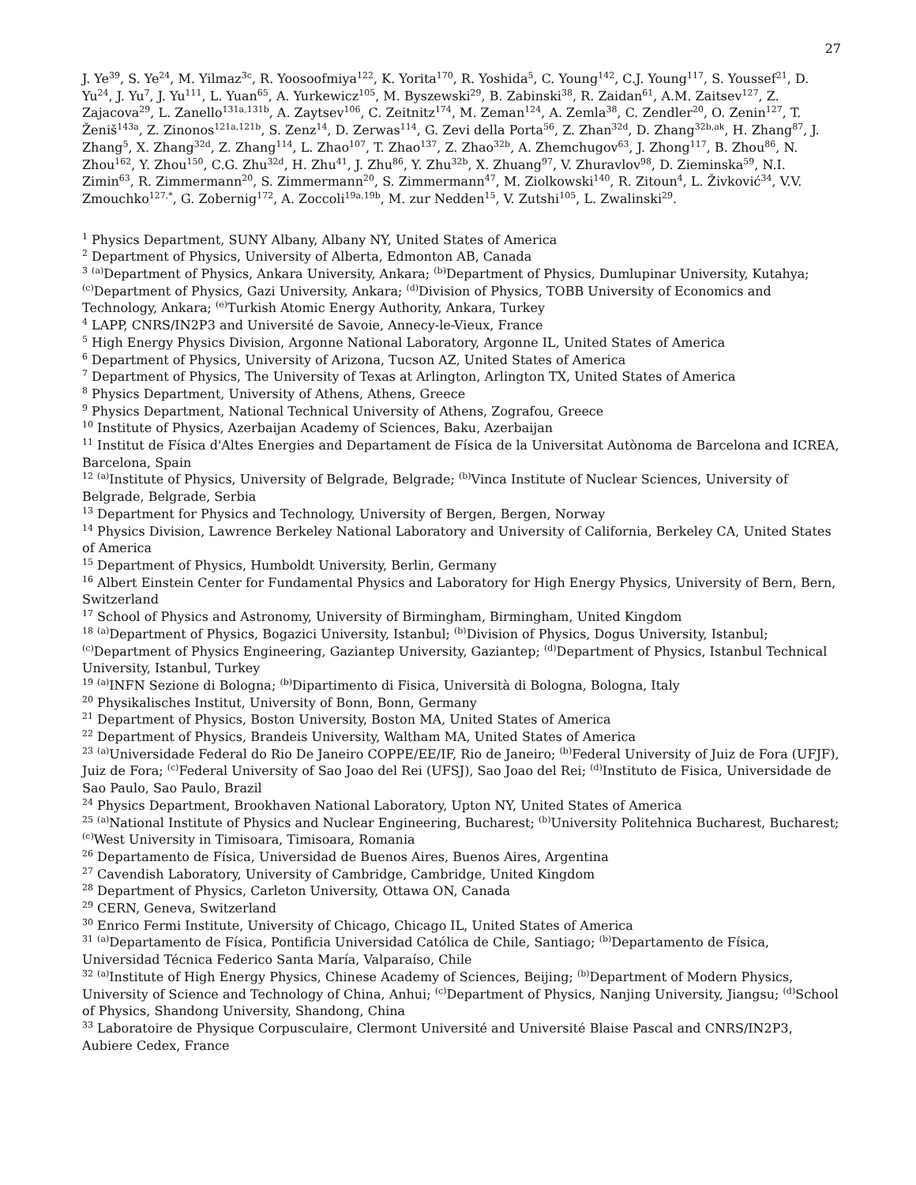27
J. Ye<sup>39</sup>, S. Ye<sup>24</sup>, M. Yilmaz<sup>3c</sup>, R. Yoosoofmiya<sup>122</sup>, K. Yorita<sup>170</sup>, R. Yoshida<sup>5</sup>, C. Young<sup>142</sup>, C.J. Young<sup>117</sup>, S. Youssef<sup>21</sup>, D. Yu<sup>24</sup>, J. Yu<sup>7</sup>, J. Yu<sup>111</sup>, L. Yuan<sup>65</sup>, A. Yurkewicz<sup>105</sup>, M. Byszewski<sup>29</sup>, B. Zabinski<sup>38</sup>, R. Zaidan<sup>61</sup>, A.M. Zaitsev<sup>127</sup>, Z. Zajacova<sup>29</sup>, L. Zanello<sup>131a,131b</sup>, A. Zaytsev<sup>106</sup>, C. Zeitnitz<sup>174</sup>, M. Zeman<sup>124</sup>, A. Zemla<sup>38</sup>, C. Zendler<sup>20</sup>, O. Zenin<sup>127</sup>, T. Ženiš<sup>143a</sup>, Z. Zinonos<sup>121a,121b</sup>, S. Zenz<sup>14</sup>, D. Zerwas<sup>114</sup>, G. Zevi della Porta<sup>56</sup>, Z. Zhan<sup>32d</sup>, D. Zhang<sup>32b,ak</sup>, H. Zhang<sup>87</sup>, J. Zhang<sup>5</sup>, X. Zhang<sup>32d</sup>, Z. Zhang<sup>114</sup>, L. Zhao<sup>107</sup>, T. Zhao<sup>137</sup>, Z. Zhao<sup>32b</sup>, A. Zhemchugov<sup>63</sup>, J. Zhong<sup>117</sup>, B. Zhou<sup>86</sup>, N. Zhou<sup>162</sup>, Y. Zhou<sup>150</sup>, C.G. Zhu<sup>32d</sup>, H. Zhu<sup>41</sup>, J. Zhu<sup>86</sup>, Y. Zhu<sup>32b</sup>, X. Zhuang<sup>97</sup>, V. Zhuravlov<sup>98</sup>, D. Zieminska<sup>59</sup>, N.I. Zimin<sup>63</sup>, R. Zimmermann<sup>20</sup>, S. Zimmermann<sup>20</sup>, S. Zimmermann<sup>47</sup>, M. Ziolkowski<sup>140</sup>, R. Zitoun<sup>4</sup>, L. Živković<sup>34</sup>, V.V. Zmouchko<sup>127,*</sup>, G. Zobernig<sup>172</sup>, A. Zoccoli<sup>19a,19b</sup>, M. zur Nedden<sup>15</sup>, V. Zutshi<sup>105</sup>, L. Zwalinski<sup>29</sup>.
<sup>1</sup> Physics Department, SUNY Albany, Albany NY, United States of America
<sup>2</sup> Department of Physics, University of Alberta, Edmonton AB, Canada
<sup>3</sup> <sup>(a)</sup>Department of Physics, Ankara University, Ankara; <sup>(b)</sup>Department of Physics, Dumlupinar University, Kutahya; <sup>(c)</sup>Department of Physics, Gazi University, Ankara; <sup>(d)</sup>Division of Physics, TOBB University of Economics and Technology, Ankara; <sup>(e)</sup>Turkish Atomic Energy Authority, Ankara, Turkey
<sup>4</sup> LAPP, CNRS/IN2P3 and Université de Savoie, Annecy-le-Vieux, France
<sup>5</sup> High Energy Physics Division, Argonne National Laboratory, Argonne IL, United States of America
<sup>6</sup> Department of Physics, University of Arizona, Tucson AZ, United States of America
<sup>7</sup> Department of Physics, The University of Texas at Arlington, Arlington TX, United States of America
<sup>8</sup> Physics Department, University of Athens, Athens, Greece
<sup>9</sup> Physics Department, National Technical University of Athens, Zografou, Greece
<sup>10</sup> Institute of Physics, Azerbaijan Academy of Sciences, Baku, Azerbaijan
<sup>11</sup> Institut de Física d'Altes Energies and Departament de Física de la Universitat Autònoma de Barcelona and ICREA, Barcelona, Spain
<sup>12</sup> <sup>(a)</sup>Institute of Physics, University of Belgrade, Belgrade; <sup>(b)</sup>Vinca Institute of Nuclear Sciences, University of Belgrade, Belgrade, Serbia
<sup>13</sup> Department for Physics and Technology, University of Bergen, Bergen, Norway
<sup>14</sup> Physics Division, Lawrence Berkeley National Laboratory and University of California, Berkeley CA, United States of America
<sup>15</sup> Department of Physics, Humboldt University, Berlin, Germany
<sup>16</sup> Albert Einstein Center for Fundamental Physics and Laboratory for High Energy Physics, University of Bern, Bern, Switzerland
<sup>17</sup> School of Physics and Astronomy, University of Birmingham, Birmingham, United Kingdom
<sup>18</sup> <sup>(a)</sup>Department of Physics, Bogazici University, Istanbul; <sup>(b)</sup>Division of Physics, Dogus University, Istanbul; <sup>(c)</sup>Department of Physics Engineering, Gaziantep University, Gaziantep; <sup>(d)</sup>Department of Physics, Istanbul Technical University, Istanbul, Turkey
<sup>19</sup> <sup>(a)</sup>INFN Sezione di Bologna; <sup>(b)</sup>Dipartimento di Fisica, Università di Bologna, Bologna, Italy
<sup>20</sup> Physikalisches Institut, University of Bonn, Bonn, Germany
<sup>21</sup> Department of Physics, Boston University, Boston MA, United States of America
<sup>22</sup> Department of Physics, Brandeis University, Waltham MA, United States of America
<sup>23</sup> <sup>(a)</sup>Universidade Federal do Rio De Janeiro COPPE/EE/IF, Rio de Janeiro; <sup>(b)</sup>Federal University of Juiz de Fora (UFJF), Juiz de Fora; <sup>(c)</sup>Federal University of Sao Joao del Rei (UFSJ), Sao Joao del Rei; <sup>(d)</sup>Instituto de Fisica, Universidade de Sao Paulo, Sao Paulo, Brazil
<sup>24</sup> Physics Department, Brookhaven National Laboratory, Upton NY, United States of America
<sup>25</sup> <sup>(a)</sup>National Institute of Physics and Nuclear Engineering, Bucharest; <sup>(b)</sup>University Politehnica Bucharest, Bucharest; <sup>(c)</sup>West University in Timisoara, Timisoara, Romania
<sup>26</sup> Departamento de Física, Universidad de Buenos Aires, Buenos Aires, Argentina
<sup>27</sup> Cavendish Laboratory, University of Cambridge, Cambridge, United Kingdom
<sup>28</sup> Department of Physics, Carleton University, Ottawa ON, Canada
<sup>29</sup> CERN, Geneva, Switzerland
<sup>30</sup> Enrico Fermi Institute, University of Chicago, Chicago IL, United States of America
<sup>31</sup> <sup>(a)</sup>Departamento de Física, Pontificia Universidad Católica de Chile, Santiago; <sup>(b)</sup>Departamento de Física, Universidad Técnica Federico Santa María, Valparaíso, Chile
<sup>32</sup> <sup>(a)</sup>Institute of High Energy Physics, Chinese Academy of Sciences, Beijing; <sup>(b)</sup>Department of Modern Physics, University of Science and Technology of China, Anhui; <sup>(c)</sup>Department of Physics, Nanjing University, Jiangsu; <sup>(d)</sup>School of Physics, Shandong University, Shandong, China
<sup>33</sup> Laboratoire de Physique Corpusculaire, Clermont Université and Université Blaise Pascal and CNRS/IN2P3, Aubiere Cedex, France